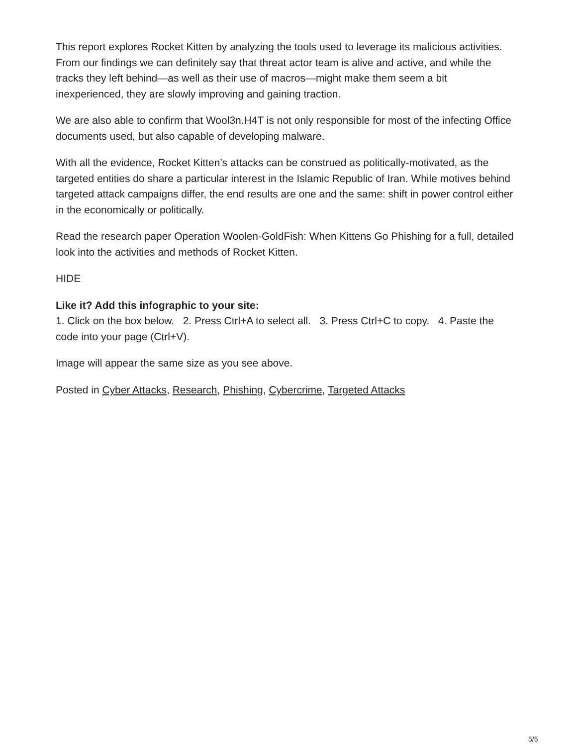This report explores Rocket Kitten by analyzing the tools used to leverage its malicious activities. From our findings we can definitely say that threat actor team is alive and active, and while the tracks they left behind—as well as their use of macros—might make them seem a bit inexperienced, they are slowly improving and gaining traction.
We are also able to confirm that Wool3n.H4T is not only responsible for most of the infecting Office documents used, but also capable of developing malware.
With all the evidence, Rocket Kitten’s attacks can be construed as politically-motivated, as the targeted entities do share a particular interest in the Islamic Republic of Iran. While motives behind targeted attack campaigns differ, the end results are one and the same: shift in power control either in the economically or politically.
Read the research paper Operation Woolen-GoldFish: When Kittens Go Phishing for a full, detailed look into the activities and methods of Rocket Kitten.
HIDE
Like it? Add this infographic to your site:
1. Click on the box below. 2. Press Ctrl+A to select all. 3. Press Ctrl+C to copy. 4. Paste the code into your page (Ctrl+V).
Image will appear the same size as you see above.
Posted in Cyber Attacks, Research, Phishing, Cybercrime, Targeted Attacks
5/5